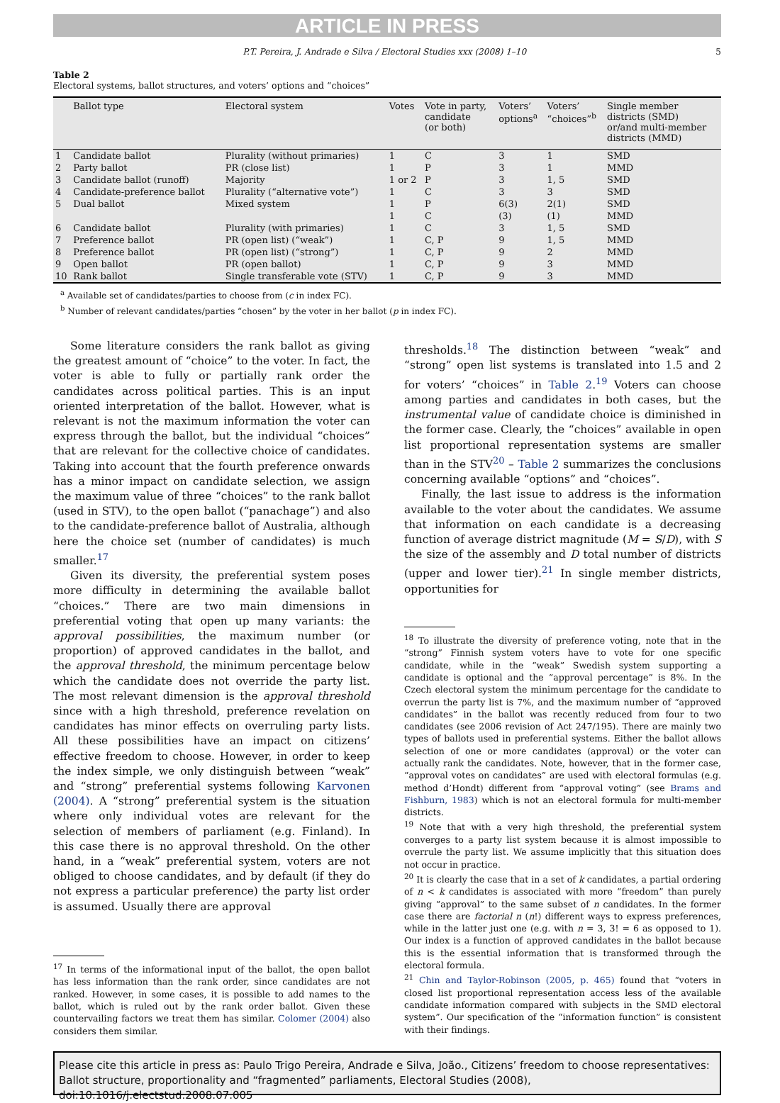ARTICLE IN PRESS
P.T. Pereira, J. Andrade e Silva / Electoral Studies xxx (2008) 1–10 5
Table 2
Electoral systems, ballot structures, and voters’ options and “choices”
| | Ballot type | Electoral system | Votes | Vote in party, candidate (or both) | Voters’ options<sup>a</sup> | Voters’ “choices”<sup>b</sup> | Single member districts (SMD) or/and multi-member districts (MMD) |
| --- | --- | --- | --- | --- | --- | --- | --- |
| 1 | Candidate ballot | Plurality (without primaries) | 1 | C | 3 | 1 | SMD |
| 2 | Party ballot | PR (close list) | 1 | P | 3 | 1 | MMD |
| 3 | Candidate ballot (runoff) | Majority | 1 or 2 | P | 3 | 1, 5 | SMD |
| 4 | Candidate-preference ballot | Plurality (“alternative vote”) | 1 | C | 3 | 3 | SMD |
| 5 | Dual ballot | Mixed system | 1 | P | 6(3) | 2(1) | SMD |
| | | | 1 | C | (3) | (1) | MMD |
| 6 | Candidate ballot | Plurality (with primaries) | 1 | C | 3 | 1, 5 | SMD |
| 7 | Preference ballot | PR (open list) (“weak”) | 1 | C, P | 9 | 1, 5 | MMD |
| 8 | Preference ballot | PR (open list) (“strong”) | 1 | C, P | 9 | 2 | MMD |
| 9 | Open ballot | PR (open ballot) | 1 | C, P | 9 | 3 | MMD |
| 10 | Rank ballot | Single transferable vote (STV) | 1 | C, P | 9 | 3 | MMD |
<sup>a</sup> Available set of candidates/parties to choose from (c in index FC).
<sup>b</sup> Number of relevant candidates/parties “chosen” by the voter in her ballot (p in index FC).
Some literature considers the rank ballot as giving the greatest amount of “choice” to the voter. In fact, the voter is able to fully or partially rank order the candidates across political parties. This is an input oriented interpretation of the ballot. However, what is relevant is not the maximum information the voter can express through the ballot, but the individual “choices” that are relevant for the collective choice of candidates. Taking into account that the fourth preference onwards has a minor impact on candidate selection, we assign the maximum value of three “choices” to the rank ballot (used in STV), to the open ballot (“panachage”) and also to the candidate-preference ballot of Australia, although here the choice set (number of candidates) is much smaller.<sup>17</sup>
Given its diversity, the preferential system poses more difficulty in determining the available ballot “choices.” There are two main dimensions in preferential voting that open up many variants: the approval possibilities, the maximum number (or proportion) of approved candidates in the ballot, and the approval threshold, the minimum percentage below which the candidate does not override the party list. The most relevant dimension is the approval threshold since with a high threshold, preference revelation on candidates has minor effects on overruling party lists. All these possibilities have an impact on citizens’ effective freedom to choose. However, in order to keep the index simple, we only distinguish between “weak” and “strong” preferential systems following Karvonen (2004). A “strong” preferential system is the situation where only individual votes are relevant for the selection of members of parliament (e.g. Finland). In this case there is no approval threshold. On the other hand, in a “weak” preferential system, voters are not obliged to choose candidates, and by default (if they do not express a particular preference) the party list order is assumed. Usually there are approval
<sup>17</sup> In terms of the informational input of the ballot, the open ballot has less information than the rank order, since candidates are not ranked. However, in some cases, it is possible to add names to the ballot, which is ruled out by the rank order ballot. Given these countervailing factors we treat them has similar. Colomer (2004) also considers them similar.
thresholds.<sup>18</sup> The distinction between “weak” and “strong” open list systems is translated into 1.5 and 2 for voters’ “choices” in Table 2.<sup>19</sup> Voters can choose among parties and candidates in both cases, but the instrumental value of candidate choice is diminished in the former case. Clearly, the “choices” available in open list proportional representation systems are smaller than in the STV<sup>20</sup> – Table 2 summarizes the conclusions concerning available “options” and “choices”.
Finally, the last issue to address is the information available to the voter about the candidates. We assume that information on each candidate is a decreasing function of average district magnitude (M = S/D), with S the size of the assembly and D total number of districts (upper and lower tier).<sup>21</sup> In single member districts, opportunities for
<sup>18</sup> To illustrate the diversity of preference voting, note that in the “strong” Finnish system voters have to vote for one specific candidate, while in the “weak” Swedish system supporting a candidate is optional and the “approval percentage” is 8%. In the Czech electoral system the minimum percentage for the candidate to overrun the party list is 7%, and the maximum number of “approved candidates” in the ballot was recently reduced from four to two candidates (see 2006 revision of Act 247/195). There are mainly two types of ballots used in preferential systems. Either the ballot allows selection of one or more candidates (approval) or the voter can actually rank the candidates. Note, however, that in the former case, “approval votes on candidates” are used with electoral formulas (e.g. method d’Hondt) different from “approval voting” (see Brams and Fishburn, 1983) which is not an electoral formula for multi-member districts.
<sup>19</sup> Note that with a very high threshold, the preferential system converges to a party list system because it is almost impossible to overrule the party list. We assume implicitly that this situation does not occur in practice.
<sup>20</sup> It is clearly the case that in a set of k candidates, a partial ordering of n < k candidates is associated with more “freedom” than purely giving “approval” to the same subset of n candidates. In the former case there are factorial n (n!) different ways to express preferences, while in the latter just one (e.g. with n = 3, 3! = 6 as opposed to 1). Our index is a function of approved candidates in the ballot because this is the essential information that is transformed through the electoral formula.
<sup>21</sup> Chin and Taylor-Robinson (2005, p. 465) found that “voters in closed list proportional representation access less of the available candidate information compared with subjects in the SMD electoral system”. Our specification of the “information function” is consistent with their findings.
Please cite this article in press as: Paulo Trigo Pereira, Andrade e Silva, João., Citizens’ freedom to choose representatives: Ballot structure, proportionality and “fragmented” parliaments, Electoral Studies (2008), doi:10.1016/j.electstud.2008.07.005